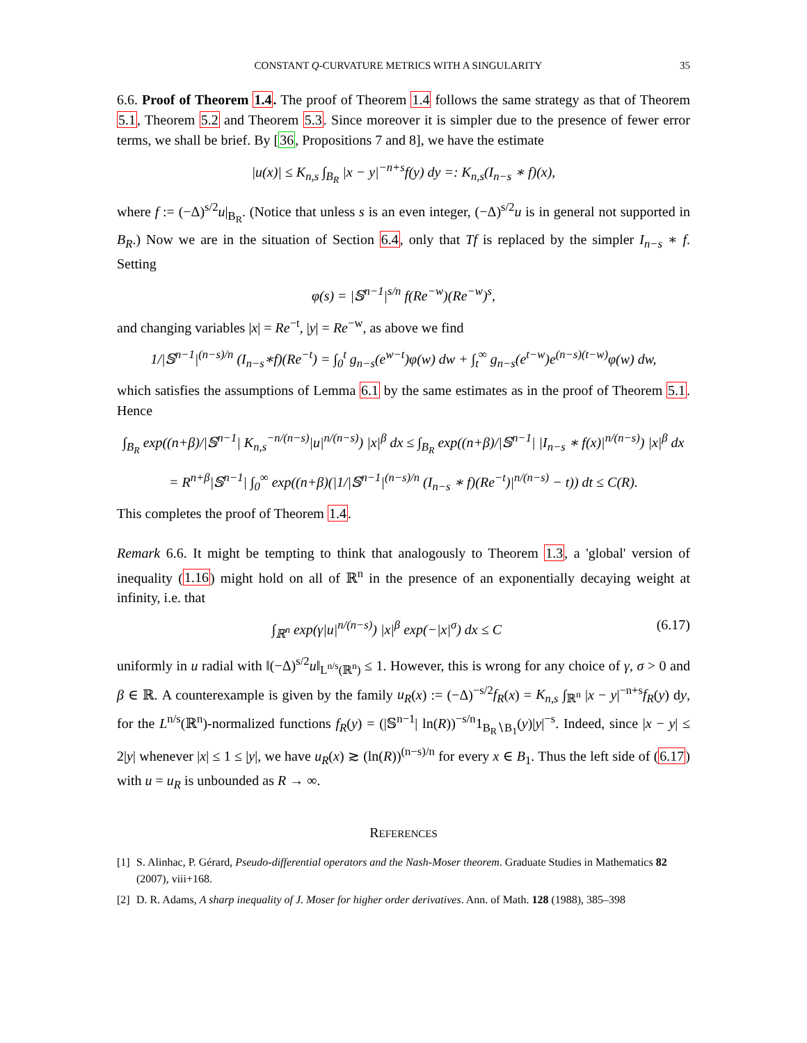CONSTANT Q-CURVATURE METRICS WITH A SINGULARITY 35
6.6. Proof of Theorem 1.4. The proof of Theorem 1.4 follows the same strategy as that of Theorem 5.1, Theorem 5.2 and Theorem 5.3. Since moreover it is simpler due to the presence of fewer error terms, we shall be brief. By [36, Propositions 7 and 8], we have the estimate
|u(x)| ≤ K<sub>n,s</sub> ∫<sub>B<sub>R</sub></sub> |x − y|<sup>−n+s</sup>f(y) dy =: K<sub>n,s</sub>(I<sub>n−s</sub> ∗ f)(x),
where f := (−Δ)<sup>s/2</sup>u|<sub>B<sub>R</sub></sub>. (Notice that unless s is an even integer, (−Δ)<sup>s/2</sup>u is in general not supported in B<sub>R</sub>.) Now we are in the situation of Section 6.4, only that Tf is replaced by the simpler I<sub>n−s</sub> ∗ f. Setting
φ(s) = |𝕊<sup>n−1</sup>|<sup>s/n</sup> f(Re<sup>−w</sup>)(Re<sup>−w</sup>)<sup>s</sup>,
and changing variables |x| = Re<sup>−t</sup>, |y| = Re<sup>−w</sup>, as above we find
1/|𝕊<sup>n−1</sup>|<sup>(n−s)/n</sup> (I<sub>n−s</sub>∗f)(Re<sup>−t</sup>) = ∫<sub>0</sub><sup>t</sup> g<sub>n−s</sub>(e<sup>w−t</sup>)φ(w) dw + ∫<sub>t</sub><sup>∞</sup> g<sub>n−s</sub>(e<sup>t−w</sup>)e<sup>(n−s)(t−w)</sup>φ(w) dw,
which satisfies the assumptions of Lemma 6.1 by the same estimates as in the proof of Theorem 5.1. Hence
∫<sub>B<sub>R</sub></sub> exp((n+β)/|𝕊<sup>n−1</sup>| K<sub>n,s</sub><sup>−n/(n−s)</sup>|u|<sup>n/(n−s)</sup>) |x|<sup>β</sup> dx ≤ ∫<sub>B<sub>R</sub></sub> exp((n+β)/|𝕊<sup>n−1</sup>| |I<sub>n−s</sub> ∗ f(x)|<sup>n/(n−s)</sup>) |x|<sup>β</sup> dx
= R<sup>n+β</sup>|𝕊<sup>n−1</sup>| ∫<sub>0</sub><sup>∞</sup> exp((n+β)(|1/|𝕊<sup>n−1</sup>|<sup>(n−s)/n</sup> (I<sub>n−s</sub> ∗ f)(Re<sup>−t</sup>)|<sup>n/(n−s)</sup> − t)) dt ≤ C(R).
This completes the proof of Theorem 1.4.
Remark 6.6. It might be tempting to think that analogously to Theorem 1.3, a 'global' version of inequality (1.16) might hold on all of ℝ<sup>n</sup> in the presence of an exponentially decaying weight at infinity, i.e. that
∫<sub>ℝ<sup>n</sup></sub> exp(γ|u|<sup>n/(n−s)</sup>) |x|<sup>β</sup> exp(−|x|<sup>σ</sup>) dx ≤ C (6.17)
uniformly in u radial with ‖(−Δ)<sup>s/2</sup>u‖<sub>L<sup>n/s</sup>(ℝ<sup>n</sup>)</sub> ≤ 1. However, this is wrong for any choice of γ, σ > 0 and β ∈ ℝ. A counterexample is given by the family u<sub>R</sub>(x) := (−Δ)<sup>−s/2</sup>f<sub>R</sub>(x) = K<sub>n,s</sub> ∫<sub>ℝ<sup>n</sup></sub> |x − y|<sup>−n+s</sup>f<sub>R</sub>(y) dy, for the L<sup>n/s</sup>(ℝ<sup>n</sup>)-normalized functions f<sub>R</sub>(y) = (|𝕊<sup>n−1</sup>| ln(R))<sup>−s/n</sup>1<sub>B<sub>R</sub>∖B<sub>1</sub></sub>(y)|y|<sup>−s</sup>. Indeed, since |x − y| ≤ 2|y| whenever |x| ≤ 1 ≤ |y|, we have u<sub>R</sub>(x) ≳ (ln(R))<sup>(n−s)/n</sup> for every x ∈ B<sub>1</sub>. Thus the left side of (6.17) with u = u<sub>R</sub> is unbounded as R → ∞.
REFERENCES
[1] S. Alinhac, P. Gérard, Pseudo-differential operators and the Nash-Moser theorem. Graduate Studies in Mathematics 82 (2007), viii+168.
[2] D. R. Adams, A sharp inequality of J. Moser for higher order derivatives. Ann. of Math. 128 (1988), 385–398